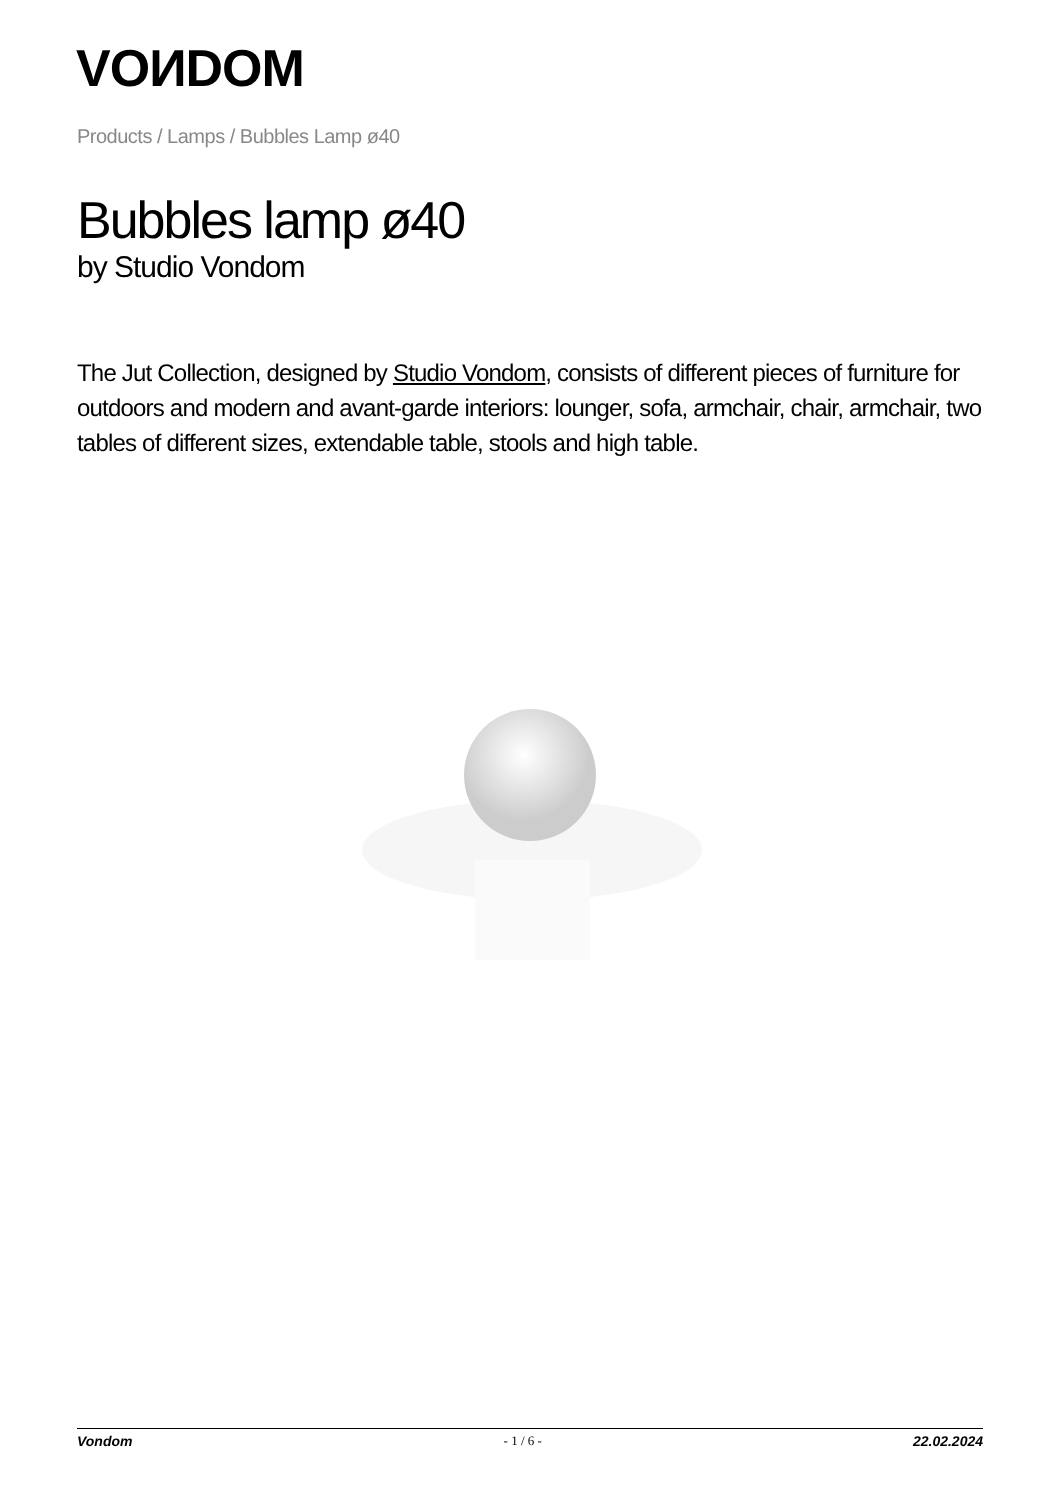VOИDOM
Products / Lamps / Bubbles Lamp ø40
Bubbles lamp ø40
by Studio Vondom
The Jut Collection, designed by Studio Vondom, consists of different pieces of furniture for outdoors and modern and avant-garde interiors: lounger, sofa, armchair, chair, armchair, two tables of different sizes, extendable table, stools and high table.
Vondom - 1 / 6 - 22.02.2024